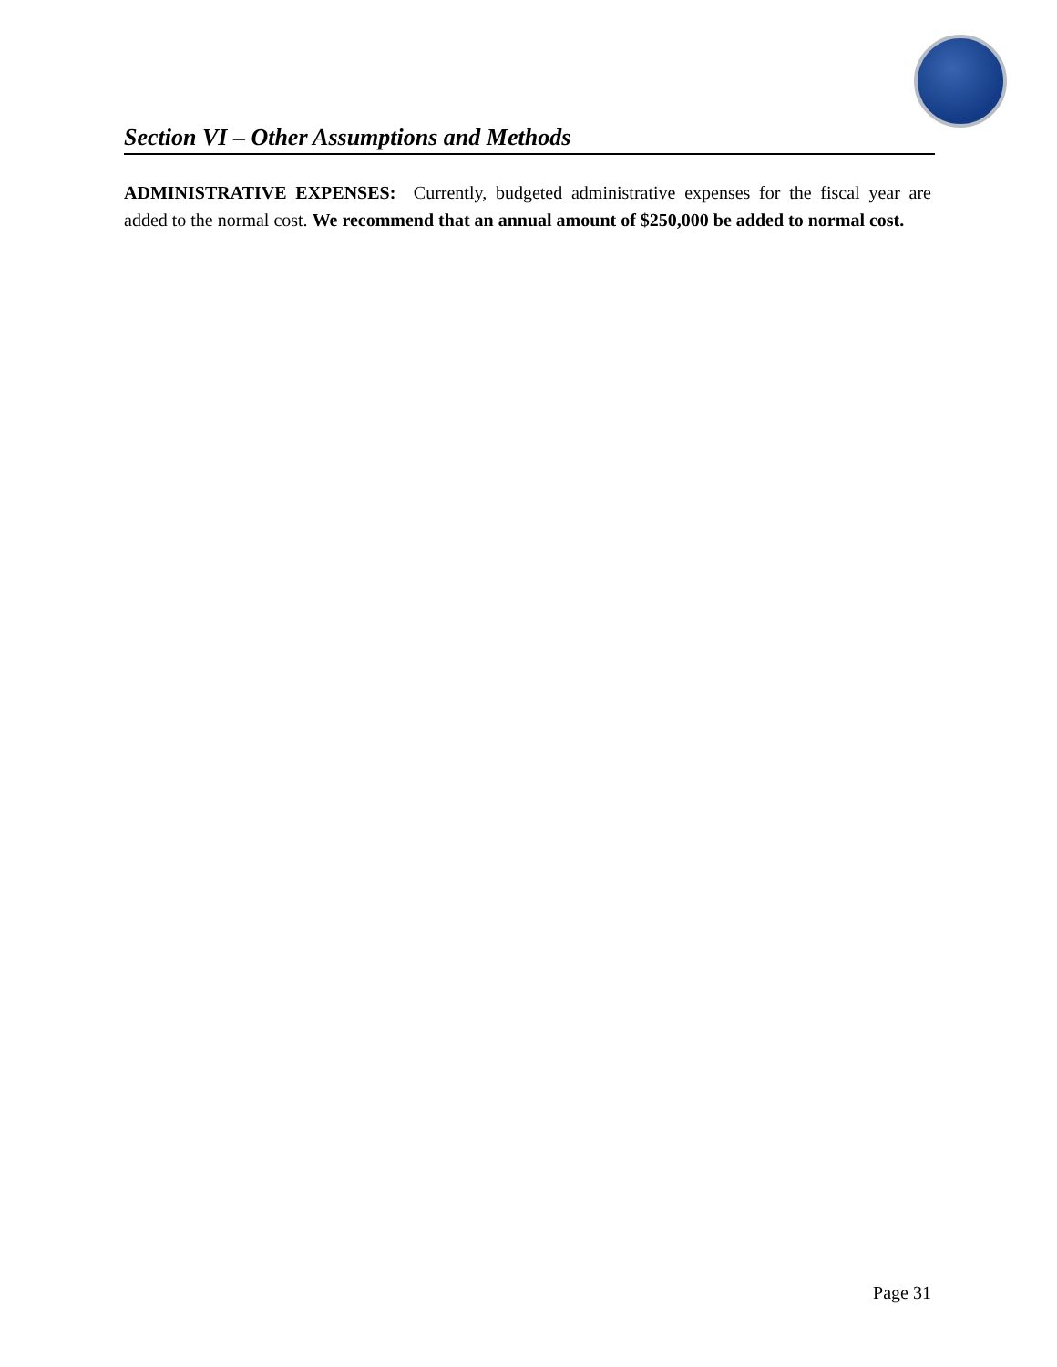Section VI – Other Assumptions and Methods
ADMINISTRATIVE EXPENSES: Currently, budgeted administrative expenses for the fiscal year are added to the normal cost. We recommend that an annual amount of $250,000 be added to normal cost.
Page 31